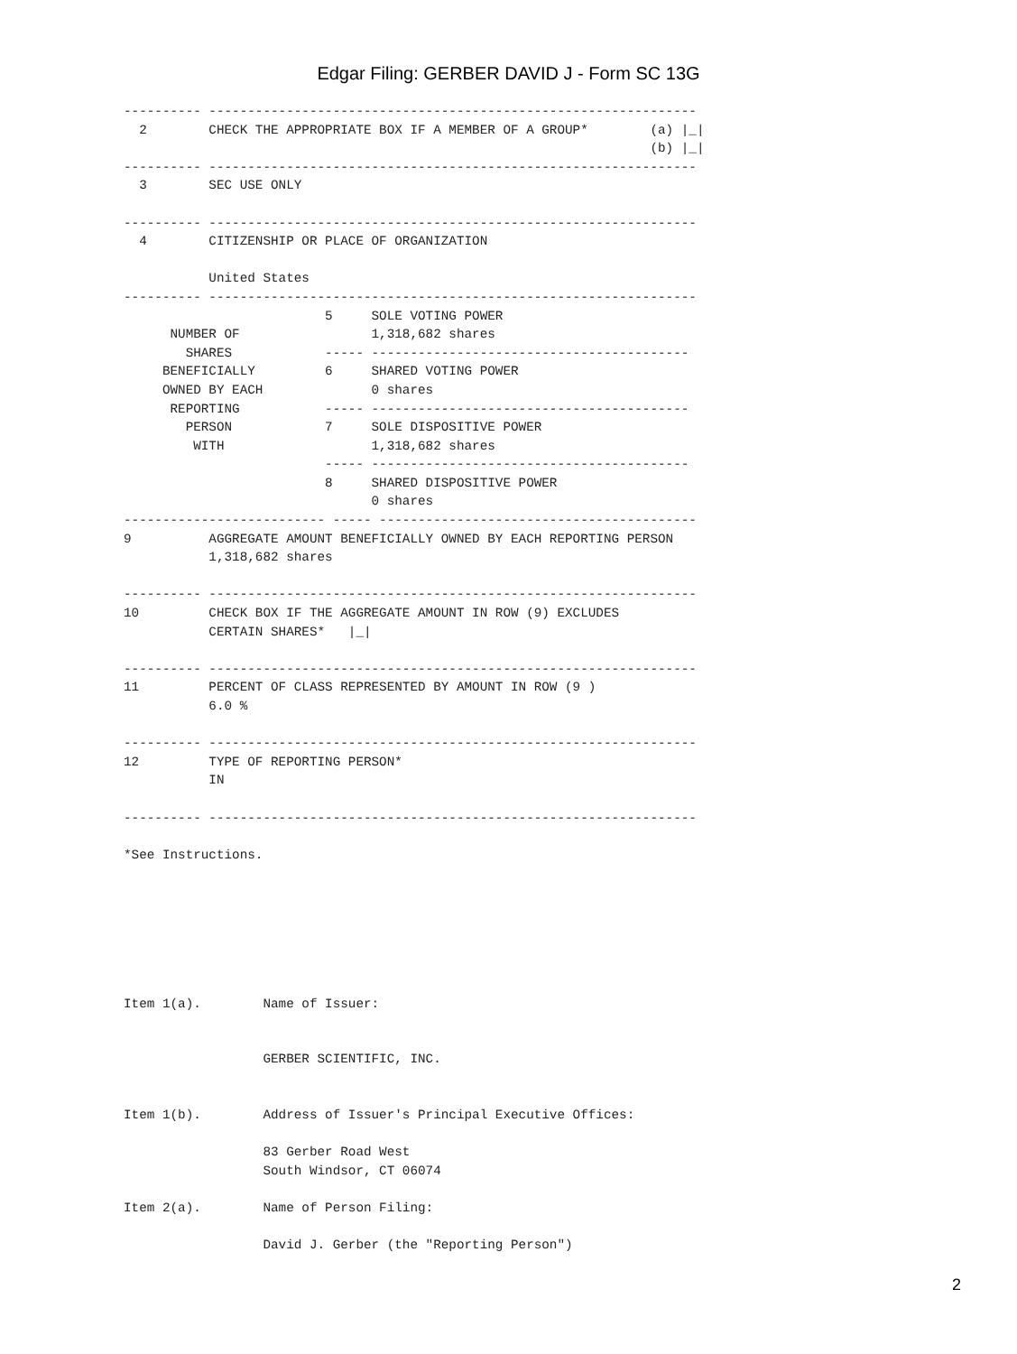Edgar Filing: GERBER DAVID J - Form SC 13G
---------- ---------------------------------------------------------------
  2        CHECK THE APPROPRIATE BOX IF A MEMBER OF A GROUP*        (a) |_|
                                                                    (b) |_|
---------- ---------------------------------------------------------------
  3        SEC USE ONLY

---------- ---------------------------------------------------------------
  4        CITIZENSHIP OR PLACE OF ORGANIZATION

           United States
---------- ---------------------------------------------------------------
                          5     SOLE VOTING POWER
      NUMBER OF                 1,318,682 shares
        SHARES            ----- -----------------------------------------
     BENEFICIALLY         6     SHARED VOTING POWER
     OWNED BY EACH              0 shares
      REPORTING           ----- -----------------------------------------
        PERSON            7     SOLE DISPOSITIVE POWER
         WITH                   1,318,682 shares
                          ----- -----------------------------------------
                          8     SHARED DISPOSITIVE POWER
                                0 shares
-------------------------- ----- -----------------------------------------
9          AGGREGATE AMOUNT BENEFICIALLY OWNED BY EACH REPORTING PERSON
           1,318,682 shares

---------- ---------------------------------------------------------------
10         CHECK BOX IF THE AGGREGATE AMOUNT IN ROW (9) EXCLUDES
           CERTAIN SHARES*   |_|

---------- ---------------------------------------------------------------
11         PERCENT OF CLASS REPRESENTED BY AMOUNT IN ROW (9 )
           6.0 %

---------- ---------------------------------------------------------------
12         TYPE OF REPORTING PERSON*
           IN

---------- ---------------------------------------------------------------

*See Instructions.







Item 1(a).        Name of Issuer:


                  GERBER SCIENTIFIC, INC.


Item 1(b).        Address of Issuer's Principal Executive Offices:

                  83 Gerber Road West
                  South Windsor, CT 06074

Item 2(a).        Name of Person Filing:

                  David J. Gerber (the "Reporting Person")
2